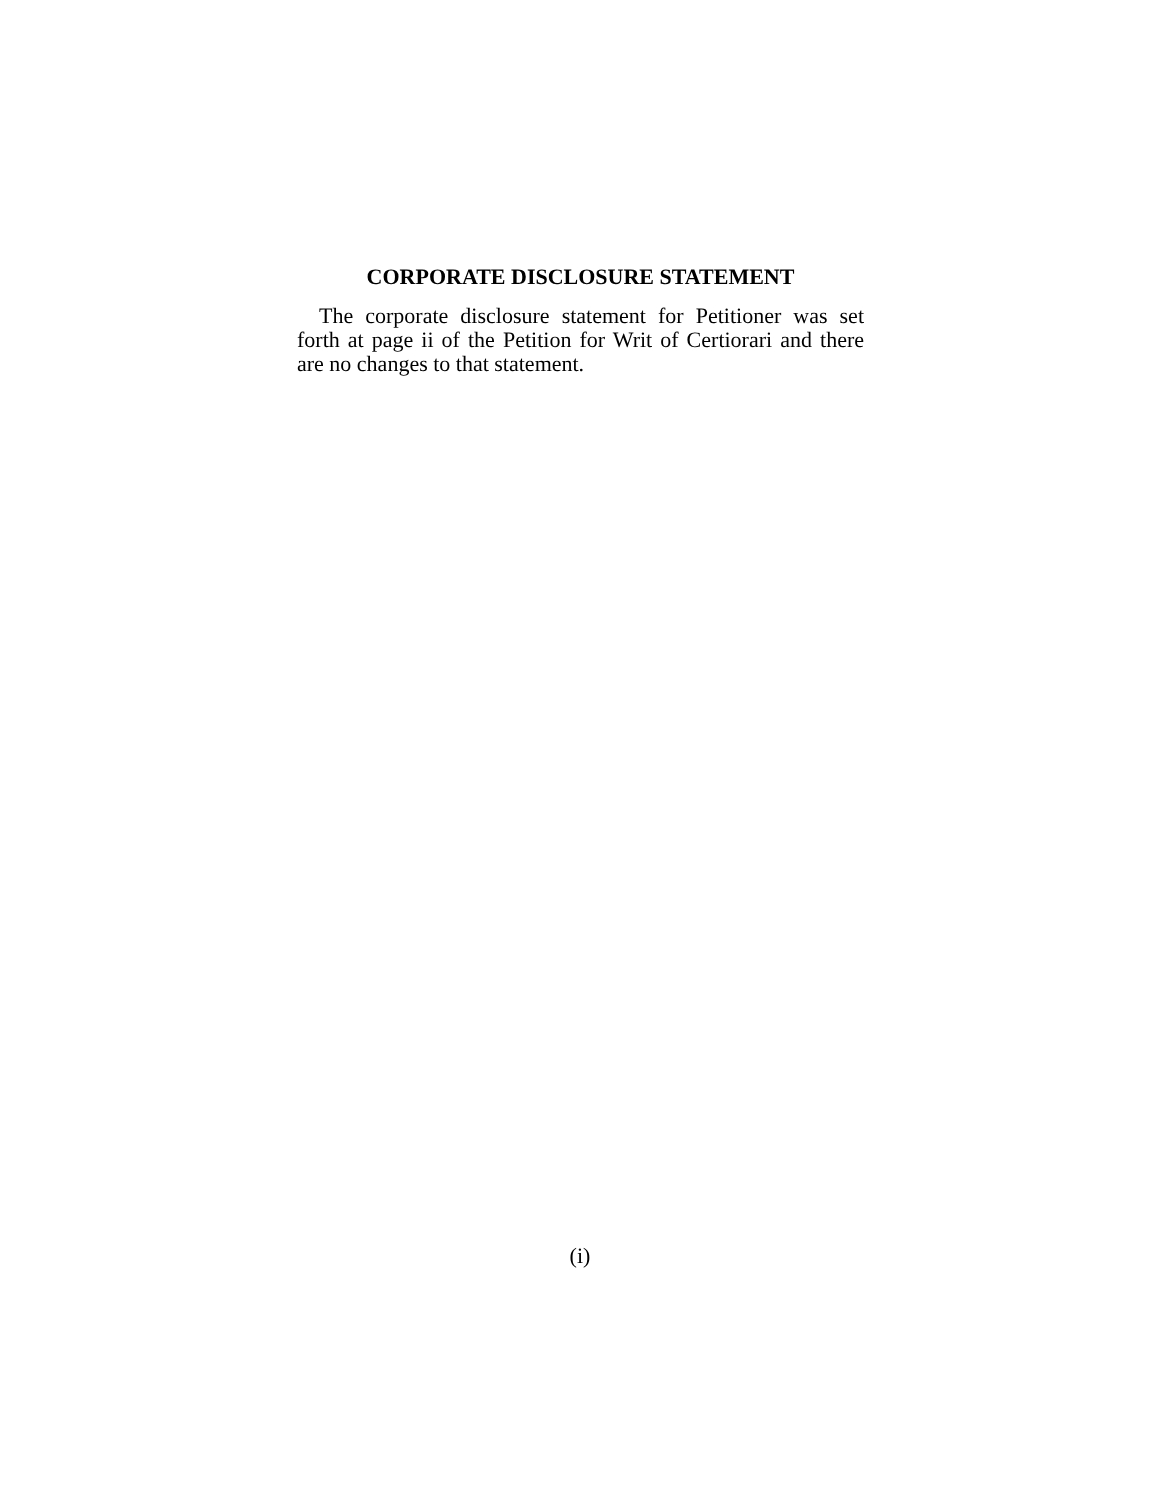CORPORATE DISCLOSURE STATEMENT
The corporate disclosure statement for Petitioner was set forth at page ii of the Petition for Writ of Certiorari and there are no changes to that statement.
(i)